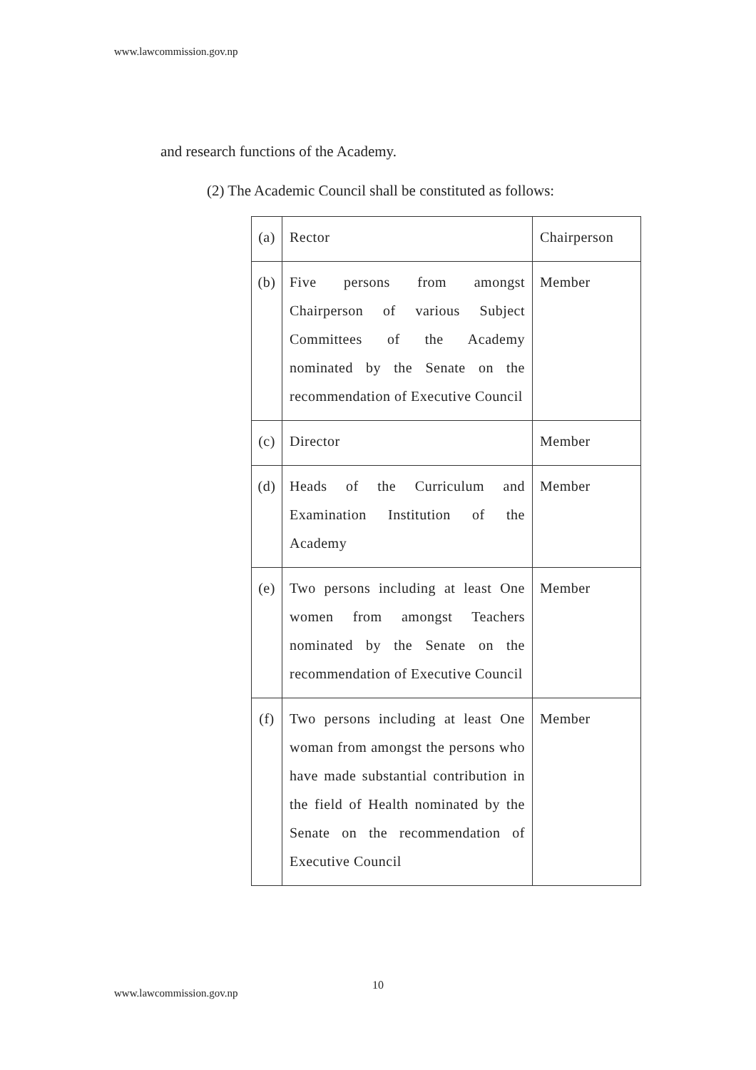www.lawcommission.gov.np
and research functions of the Academy.
(2) The Academic Council shall be constituted as follows:
| (a) | Rector | Chairperson |
| (b) | Five persons from amongst Chairperson of various Subject Committees of the Academy nominated by the Senate on the recommendation of Executive Council | Member |
| (c) | Director | Member |
| (d) | Heads of the Curriculum and Examination Institution of the Academy | Member |
| (e) | Two persons including at least One women from amongst Teachers nominated by the Senate on the recommendation of Executive Council | Member |
| (f) | Two persons including at least One woman from amongst the persons who have made substantial contribution in the field of Health nominated by the Senate on the recommendation of Executive Council | Member |
10
www.lawcommission.gov.np